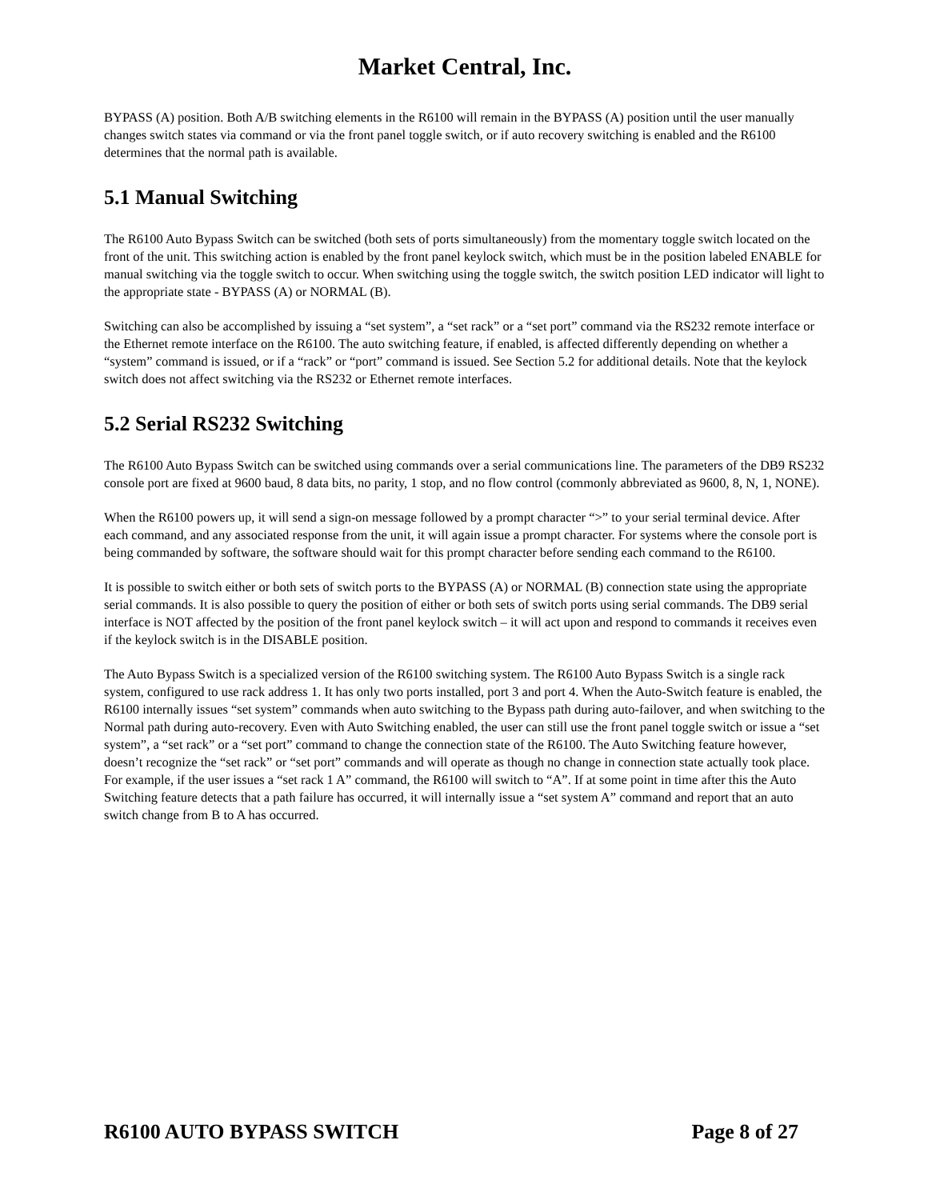Market Central, Inc.
BYPASS (A) position. Both A/B switching elements in the R6100 will remain in the BYPASS (A) position until the user manually changes switch states via command or via the front panel toggle switch, or if auto recovery switching is enabled and the R6100 determines that the normal path is available.
5.1 Manual Switching
The R6100 Auto Bypass Switch can be switched (both sets of ports simultaneously) from the momentary toggle switch located on the front of the unit. This switching action is enabled by the front panel keylock switch, which must be in the position labeled ENABLE for manual switching via the toggle switch to occur. When switching using the toggle switch, the switch position LED indicator will light to the appropriate state - BYPASS (A) or NORMAL (B).
Switching can also be accomplished by issuing a “set system”, a “set rack” or a “set port” command via the RS232 remote interface or the Ethernet remote interface on the R6100. The auto switching feature, if enabled, is affected differently depending on whether a “system” command is issued, or if a “rack” or “port” command is issued. See Section 5.2 for additional details. Note that the keylock switch does not affect switching via the RS232 or Ethernet remote interfaces.
5.2 Serial RS232 Switching
The R6100 Auto Bypass Switch can be switched using commands over a serial communications line. The parameters of the DB9 RS232 console port are fixed at 9600 baud, 8 data bits, no parity, 1 stop, and no flow control (commonly abbreviated as 9600, 8, N, 1, NONE).
When the R6100 powers up, it will send a sign-on message followed by a prompt character “>” to your serial terminal device. After each command, and any associated response from the unit, it will again issue a prompt character. For systems where the console port is being commanded by software, the software should wait for this prompt character before sending each command to the R6100.
It is possible to switch either or both sets of switch ports to the BYPASS (A) or NORMAL (B) connection state using the appropriate serial commands. It is also possible to query the position of either or both sets of switch ports using serial commands. The DB9 serial interface is NOT affected by the position of the front panel keylock switch – it will act upon and respond to commands it receives even if the keylock switch is in the DISABLE position.
The Auto Bypass Switch is a specialized version of the R6100 switching system. The R6100 Auto Bypass Switch is a single rack system, configured to use rack address 1. It has only two ports installed, port 3 and port 4. When the Auto-Switch feature is enabled, the R6100 internally issues “set system” commands when auto switching to the Bypass path during auto-failover, and when switching to the Normal path during auto-recovery. Even with Auto Switching enabled, the user can still use the front panel toggle switch or issue a “set system”, a “set rack” or a “set port” command to change the connection state of the R6100. The Auto Switching feature however, doesn’t recognize the “set rack” or “set port” commands and will operate as though no change in connection state actually took place. For example, if the user issues a “set rack 1 A” command, the R6100 will switch to “A”. If at some point in time after this the Auto Switching feature detects that a path failure has occurred, it will internally issue a “set system A” command and report that an auto switch change from B to A has occurred.
R6100 AUTO BYPASS SWITCH Page 8 of 27